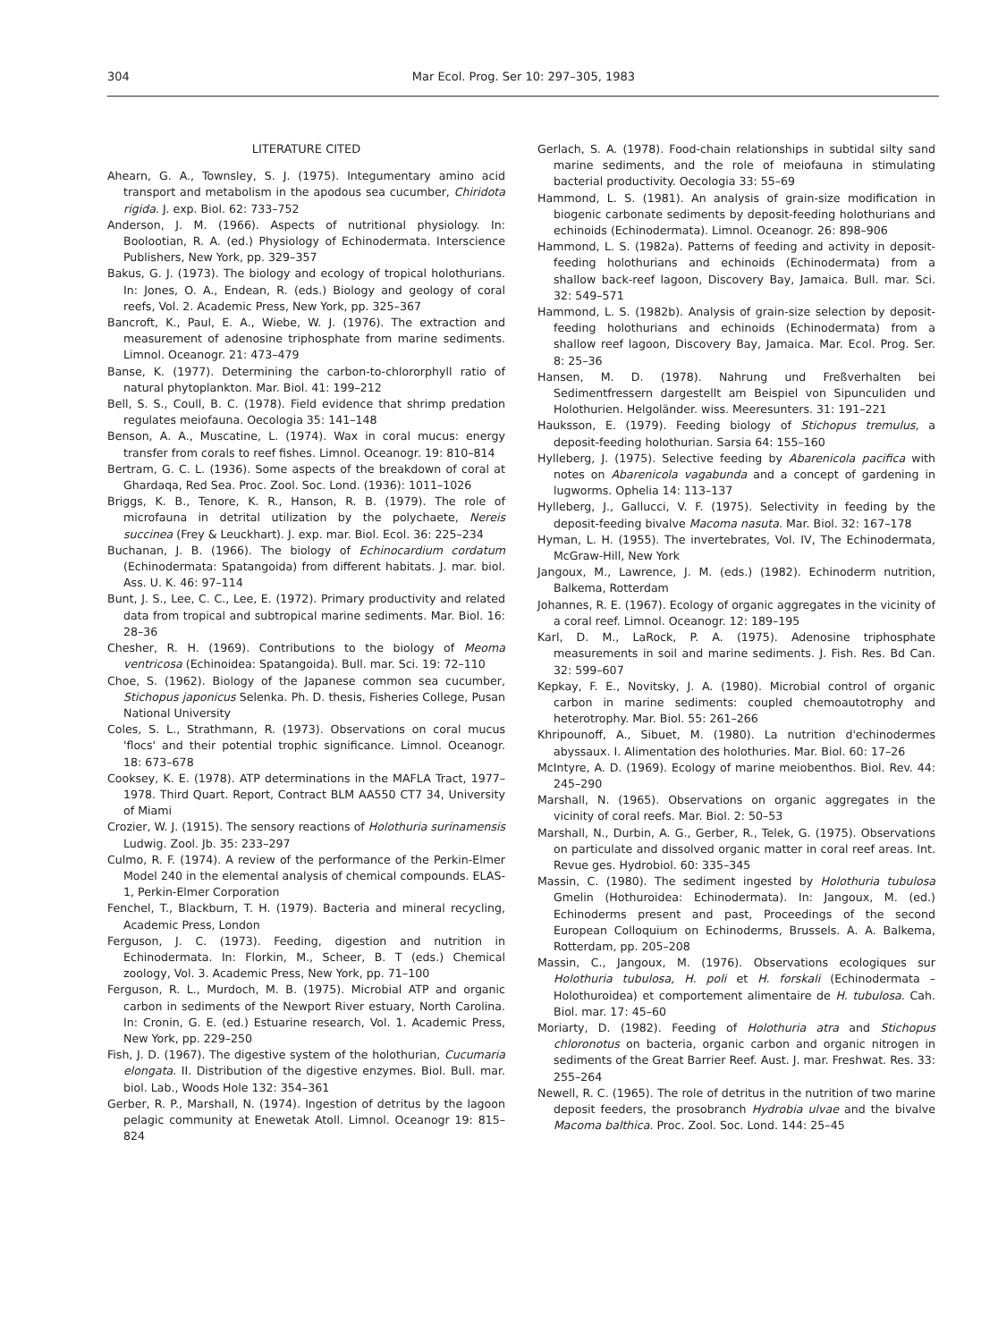304 Mar Ecol. Prog. Ser 10: 297–305, 1983
LITERATURE CITED
Ahearn, G. A., Townsley, S. J. (1975). Integumentary amino acid transport and metabolism in the apodous sea cucumber, Chiridota rigida. J. exp. Biol. 62: 733–752
Anderson, J. M. (1966). Aspects of nutritional physiology. In: Boolootian, R. A. (ed.) Physiology of Echinodermata. Interscience Publishers, New York, pp. 329–357
Bakus, G. J. (1973). The biology and ecology of tropical holothurians. In: Jones, O. A., Endean, R. (eds.) Biology and geology of coral reefs, Vol. 2. Academic Press, New York, pp. 325–367
Bancroft, K., Paul, E. A., Wiebe, W. J. (1976). The extraction and measurement of adenosine triphosphate from marine sediments. Limnol. Oceanogr. 21: 473–479
Banse, K. (1977). Determining the carbon-to-chlororphyll ratio of natural phytoplankton. Mar. Biol. 41: 199–212
Bell, S. S., Coull, B. C. (1978). Field evidence that shrimp predation regulates meiofauna. Oecologia 35: 141–148
Benson, A. A., Muscatine, L. (1974). Wax in coral mucus: energy transfer from corals to reef fishes. Limnol. Oceanogr. 19: 810–814
Bertram, G. C. L. (1936). Some aspects of the breakdown of coral at Ghardaqa, Red Sea. Proc. Zool. Soc. Lond. (1936): 1011–1026
Briggs, K. B., Tenore, K. R., Hanson, R. B. (1979). The role of microfauna in detrital utilization by the polychaete, Nereis succinea (Frey & Leuckhart). J. exp. mar. Biol. Ecol. 36: 225–234
Buchanan, J. B. (1966). The biology of Echinocardium cordatum (Echinodermata: Spatangoida) from different habitats. J. mar. biol. Ass. U. K. 46: 97–114
Bunt, J. S., Lee, C. C., Lee, E. (1972). Primary productivity and related data from tropical and subtropical marine sediments. Mar. Biol. 16: 28–36
Chesher, R. H. (1969). Contributions to the biology of Meoma ventricosa (Echinoidea: Spatangoida). Bull. mar. Sci. 19: 72–110
Choe, S. (1962). Biology of the Japanese common sea cucumber, Stichopus japonicus Selenka. Ph. D. thesis, Fisheries College, Pusan National University
Coles, S. L., Strathmann, R. (1973). Observations on coral mucus 'flocs' and their potential trophic significance. Limnol. Oceanogr. 18: 673–678
Cooksey, K. E. (1978). ATP determinations in the MAFLA Tract, 1977–1978. Third Quart. Report, Contract BLM AA550 CT7 34, University of Miami
Crozier, W. J. (1915). The sensory reactions of Holothuria surinamensis Ludwig. Zool. Jb. 35: 233–297
Culmo, R. F. (1974). A review of the performance of the Perkin-Elmer Model 240 in the elemental analysis of chemical compounds. ELAS-1, Perkin-Elmer Corporation
Fenchel, T., Blackburn, T. H. (1979). Bacteria and mineral recycling, Academic Press, London
Ferguson, J. C. (1973). Feeding, digestion and nutrition in Echinodermata. In: Florkin, M., Scheer, B. T (eds.) Chemical zoology, Vol. 3. Academic Press, New York, pp. 71–100
Ferguson, R. L., Murdoch, M. B. (1975). Microbial ATP and organic carbon in sediments of the Newport River estuary, North Carolina. In: Cronin, G. E. (ed.) Estuarine research, Vol. 1. Academic Press, New York, pp. 229–250
Fish, J. D. (1967). The digestive system of the holothurian, Cucumaria elongata. II. Distribution of the digestive enzymes. Biol. Bull. mar. biol. Lab., Woods Hole 132: 354–361
Gerber, R. P., Marshall, N. (1974). Ingestion of detritus by the lagoon pelagic community at Enewetak Atoll. Limnol. Oceanogr 19: 815–824
Gerlach, S. A. (1978). Food-chain relationships in subtidal silty sand marine sediments, and the role of meiofauna in stimulating bacterial productivity. Oecologia 33: 55–69
Hammond, L. S. (1981). An analysis of grain-size modification in biogenic carbonate sediments by deposit-feeding holothurians and echinoids (Echinodermata). Limnol. Oceanogr. 26: 898–906
Hammond, L. S. (1982a). Patterns of feeding and activity in deposit-feeding holothurians and echinoids (Echinodermata) from a shallow back-reef lagoon, Discovery Bay, Jamaica. Bull. mar. Sci. 32: 549–571
Hammond, L. S. (1982b). Analysis of grain-size selection by deposit-feeding holothurians and echinoids (Echinodermata) from a shallow reef lagoon, Discovery Bay, Jamaica. Mar. Ecol. Prog. Ser. 8: 25–36
Hansen, M. D. (1978). Nahrung und Freßverhalten bei Sedimentfressern dargestellt am Beispiel von Sipunculiden und Holothurien. Helgoländer. wiss. Meeresunters. 31: 191–221
Hauksson, E. (1979). Feeding biology of Stichopus tremulus, a deposit-feeding holothurian. Sarsia 64: 155–160
Hylleberg, J. (1975). Selective feeding by Abarenicola pacifica with notes on Abarenicola vagabunda and a concept of gardening in lugworms. Ophelia 14: 113–137
Hylleberg, J., Gallucci, V. F. (1975). Selectivity in feeding by the deposit-feeding bivalve Macoma nasuta. Mar. Biol. 32: 167–178
Hyman, L. H. (1955). The invertebrates, Vol. IV, The Echinodermata, McGraw-Hill, New York
Jangoux, M., Lawrence, J. M. (eds.) (1982). Echinoderm nutrition, Balkema, Rotterdam
Johannes, R. E. (1967). Ecology of organic aggregates in the vicinity of a coral reef. Limnol. Oceanogr. 12: 189–195
Karl, D. M., LaRock, P. A. (1975). Adenosine triphosphate measurements in soil and marine sediments. J. Fish. Res. Bd Can. 32: 599–607
Kepkay, F. E., Novitsky, J. A. (1980). Microbial control of organic carbon in marine sediments: coupled chemoautotrophy and heterotrophy. Mar. Biol. 55: 261–266
Khripounoff, A., Sibuet, M. (1980). La nutrition d'echinodermes abyssaux. I. Alimentation des holothuries. Mar. Biol. 60: 17–26
McIntyre, A. D. (1969). Ecology of marine meiobenthos. Biol. Rev. 44: 245–290
Marshall, N. (1965). Observations on organic aggregates in the vicinity of coral reefs. Mar. Biol. 2: 50–53
Marshall, N., Durbin, A. G., Gerber, R., Telek, G. (1975). Observations on particulate and dissolved organic matter in coral reef areas. Int. Revue ges. Hydrobiol. 60: 335–345
Massin, C. (1980). The sediment ingested by Holothuria tubulosa Gmelin (Hothuroidea: Echinodermata). In: Jangoux, M. (ed.) Echinoderms present and past, Proceedings of the second European Colloquium on Echinoderms, Brussels. A. A. Balkema, Rotterdam, pp. 205–208
Massin, C., Jangoux, M. (1976). Observations ecologiques sur Holothuria tubulosa, H. poli et H. forskali (Echinodermata – Holothuroidea) et comportement alimentaire de H. tubulosa. Cah. Biol. mar. 17: 45–60
Moriarty, D. (1982). Feeding of Holothuria atra and Stichopus chloronotus on bacteria, organic carbon and organic nitrogen in sediments of the Great Barrier Reef. Aust. J. mar. Freshwat. Res. 33: 255–264
Newell, R. C. (1965). The role of detritus in the nutrition of two marine deposit feeders, the prosobranch Hydrobia ulvae and the bivalve Macoma balthica. Proc. Zool. Soc. Lond. 144: 25–45